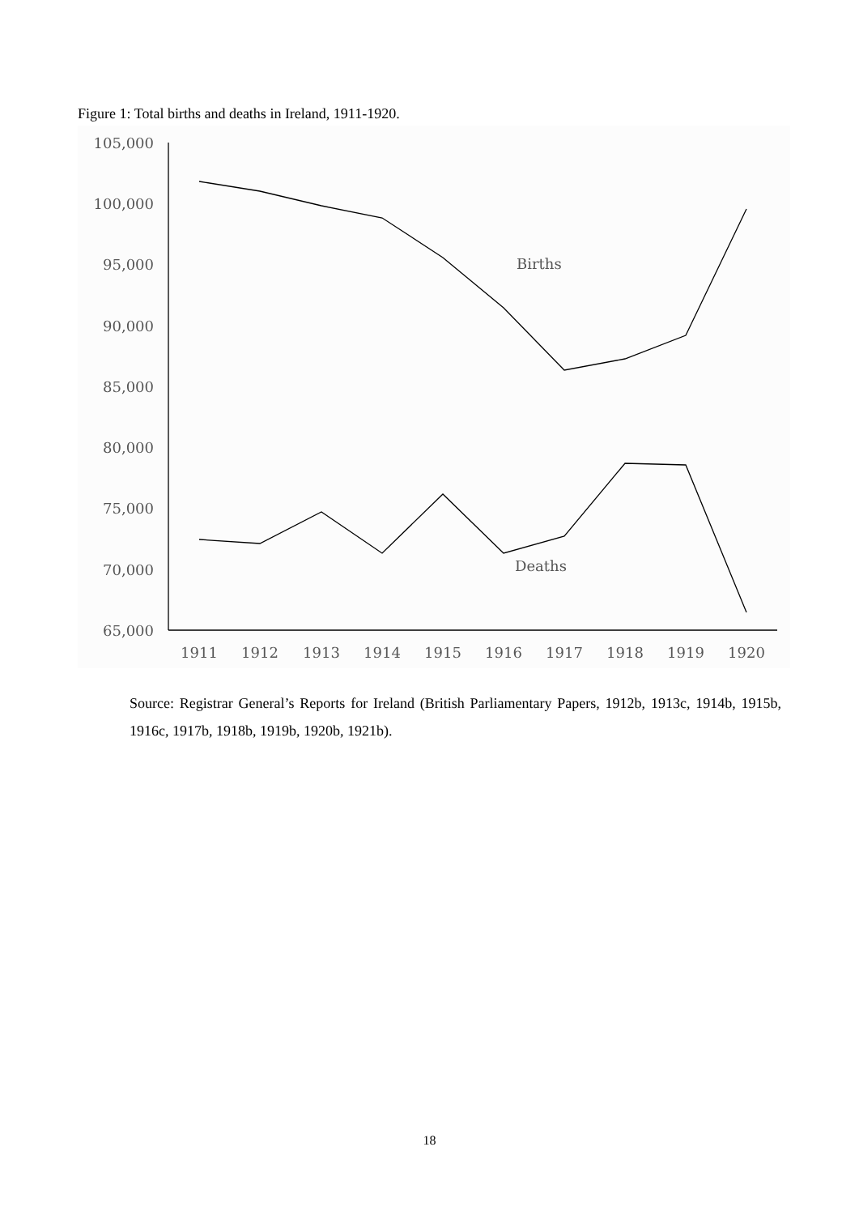Figure 1: Total births and deaths in Ireland, 1911-1920.
105,000
100,000
95,000
90,000
85,000
80,000
75,000
70,000
65,000
1911
1912
1913
1914
1915
1916
1917
1918
1919
1920
Births
Deaths
Source: Registrar General’s Reports for Ireland (British Parliamentary Papers, 1912b, 1913c, 1914b, 1915b, 1916c, 1917b, 1918b, 1919b, 1920b, 1921b).
18